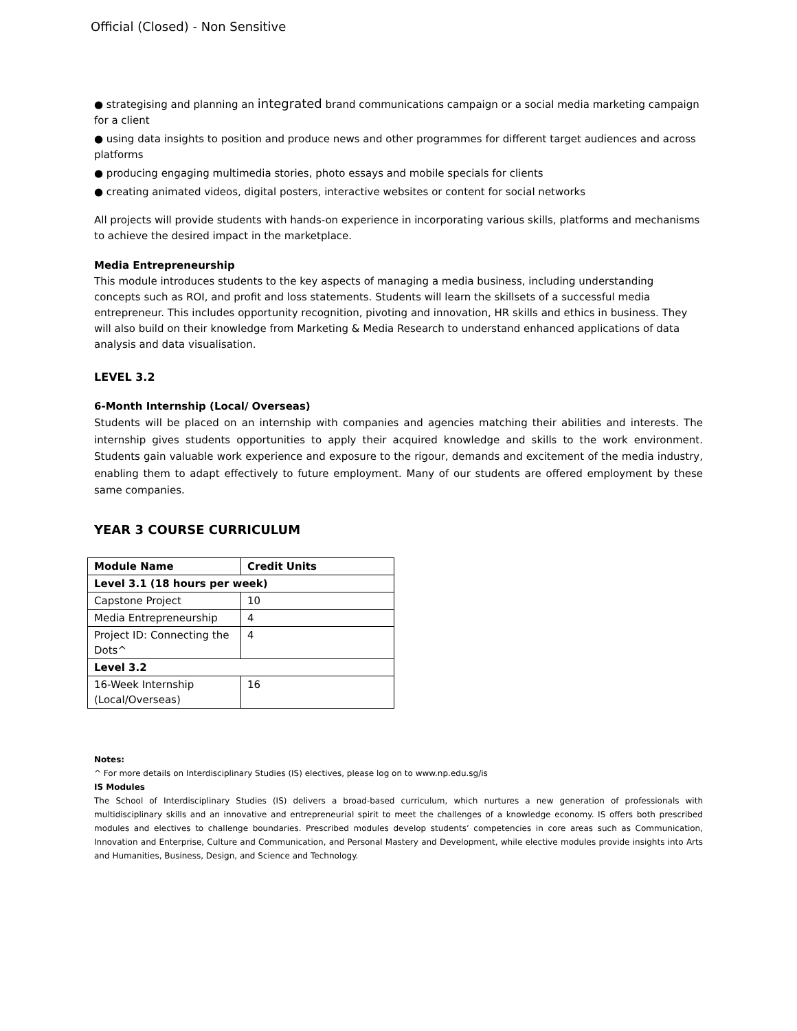Official (Closed) - Non Sensitive
● strategising and planning an integrated brand communications campaign or a social media marketing campaign for a client
● using data insights to position and produce news and other programmes for different target audiences and across platforms
● producing engaging multimedia stories, photo essays and mobile specials for clients
● creating animated videos, digital posters, interactive websites or content for social networks
All projects will provide students with hands-on experience in incorporating various skills, platforms and mechanisms to achieve the desired impact in the marketplace.
Media Entrepreneurship
This module introduces students to the key aspects of managing a media business, including understanding concepts such as ROI, and profit and loss statements. Students will learn the skillsets of a successful media entrepreneur. This includes opportunity recognition, pivoting and innovation, HR skills and ethics in business. They will also build on their knowledge from Marketing & Media Research to understand enhanced applications of data analysis and data visualisation.
LEVEL 3.2
6-Month Internship (Local/ Overseas)
Students will be placed on an internship with companies and agencies matching their abilities and interests. The internship gives students opportunities to apply their acquired knowledge and skills to the work environment. Students gain valuable work experience and exposure to the rigour, demands and excitement of the media industry, enabling them to adapt effectively to future employment. Many of our students are offered employment by these same companies.
YEAR 3 COURSE CURRICULUM
| Module Name | Credit Units |
| --- | --- |
| Level 3.1 (18 hours per week) | |
| Capstone Project | 10 |
| Media Entrepreneurship | 4 |
| Project ID: Connecting the Dots^ | 4 |
| Level 3.2 | |
| 16-Week Internship (Local/Overseas) | 16 |
Notes:
^ For more details on Interdisciplinary Studies (IS) electives, please log on to www.np.edu.sg/is
IS Modules
The School of Interdisciplinary Studies (IS) delivers a broad-based curriculum, which nurtures a new generation of professionals with multidisciplinary skills and an innovative and entrepreneurial spirit to meet the challenges of a knowledge economy. IS offers both prescribed modules and electives to challenge boundaries. Prescribed modules develop students’ competencies in core areas such as Communication, Innovation and Enterprise, Culture and Communication, and Personal Mastery and Development, while elective modules provide insights into Arts and Humanities, Business, Design, and Science and Technology.